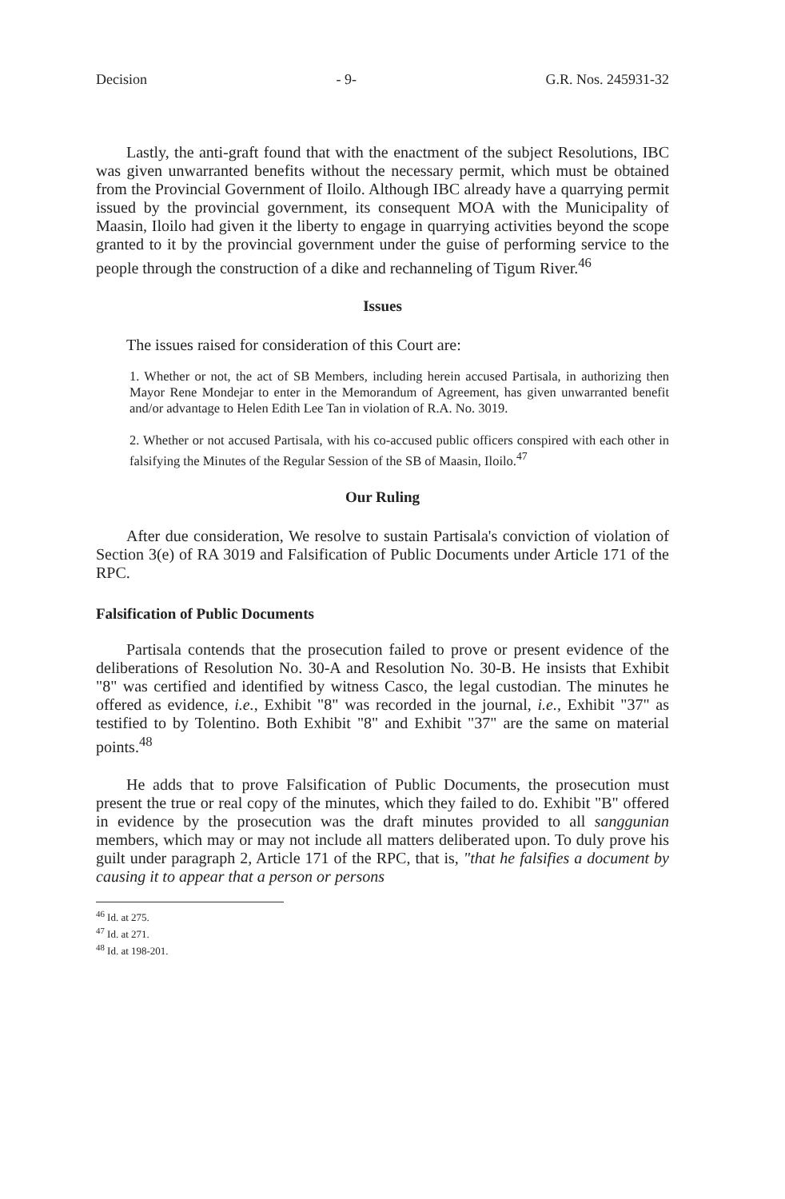Decision - 9- G.R. Nos. 245931-32
Lastly, the anti-graft found that with the enactment of the subject Resolutions, IBC was given unwarranted benefits without the necessary permit, which must be obtained from the Provincial Government of Iloilo. Although IBC already have a quarrying permit issued by the provincial government, its consequent MOA with the Municipality of Maasin, Iloilo had given it the liberty to engage in quarrying activities beyond the scope granted to it by the provincial government under the guise of performing service to the people through the construction of a dike and rechanneling of Tigum River.<sup>46</sup>
Issues
The issues raised for consideration of this Court are:
1. Whether or not, the act of SB Members, including herein accused Partisala, in authorizing then Mayor Rene Mondejar to enter in the Memorandum of Agreement, has given unwarranted benefit and/or advantage to Helen Edith Lee Tan in violation of R.A. No. 3019.
2. Whether or not accused Partisala, with his co-accused public officers conspired with each other in falsifying the Minutes of the Regular Session of the SB of Maasin, Iloilo.<sup>47</sup>
Our Ruling
After due consideration, We resolve to sustain Partisala's conviction of violation of Section 3(e) of RA 3019 and Falsification of Public Documents under Article 171 of the RPC.
Falsification of Public Documents
Partisala contends that the prosecution failed to prove or present evidence of the deliberations of Resolution No. 30-A and Resolution No. 30-B. He insists that Exhibit "8" was certified and identified by witness Casco, the legal custodian. The minutes he offered as evidence, i.e., Exhibit "8" was recorded in the journal, i.e., Exhibit "37" as testified to by Tolentino. Both Exhibit "8" and Exhibit "37" are the same on material points.<sup>48</sup>
He adds that to prove Falsification of Public Documents, the prosecution must present the true or real copy of the minutes, which they failed to do. Exhibit "B" offered in evidence by the prosecution was the draft minutes provided to all sanggunian members, which may or may not include all matters deliberated upon. To duly prove his guilt under paragraph 2, Article 171 of the RPC, that is, "that he falsifies a document by causing it to appear that a person or persons
<sup>46</sup> Id. at 275.
<sup>47</sup> Id. at 271.
<sup>48</sup> Id. at 198-201.